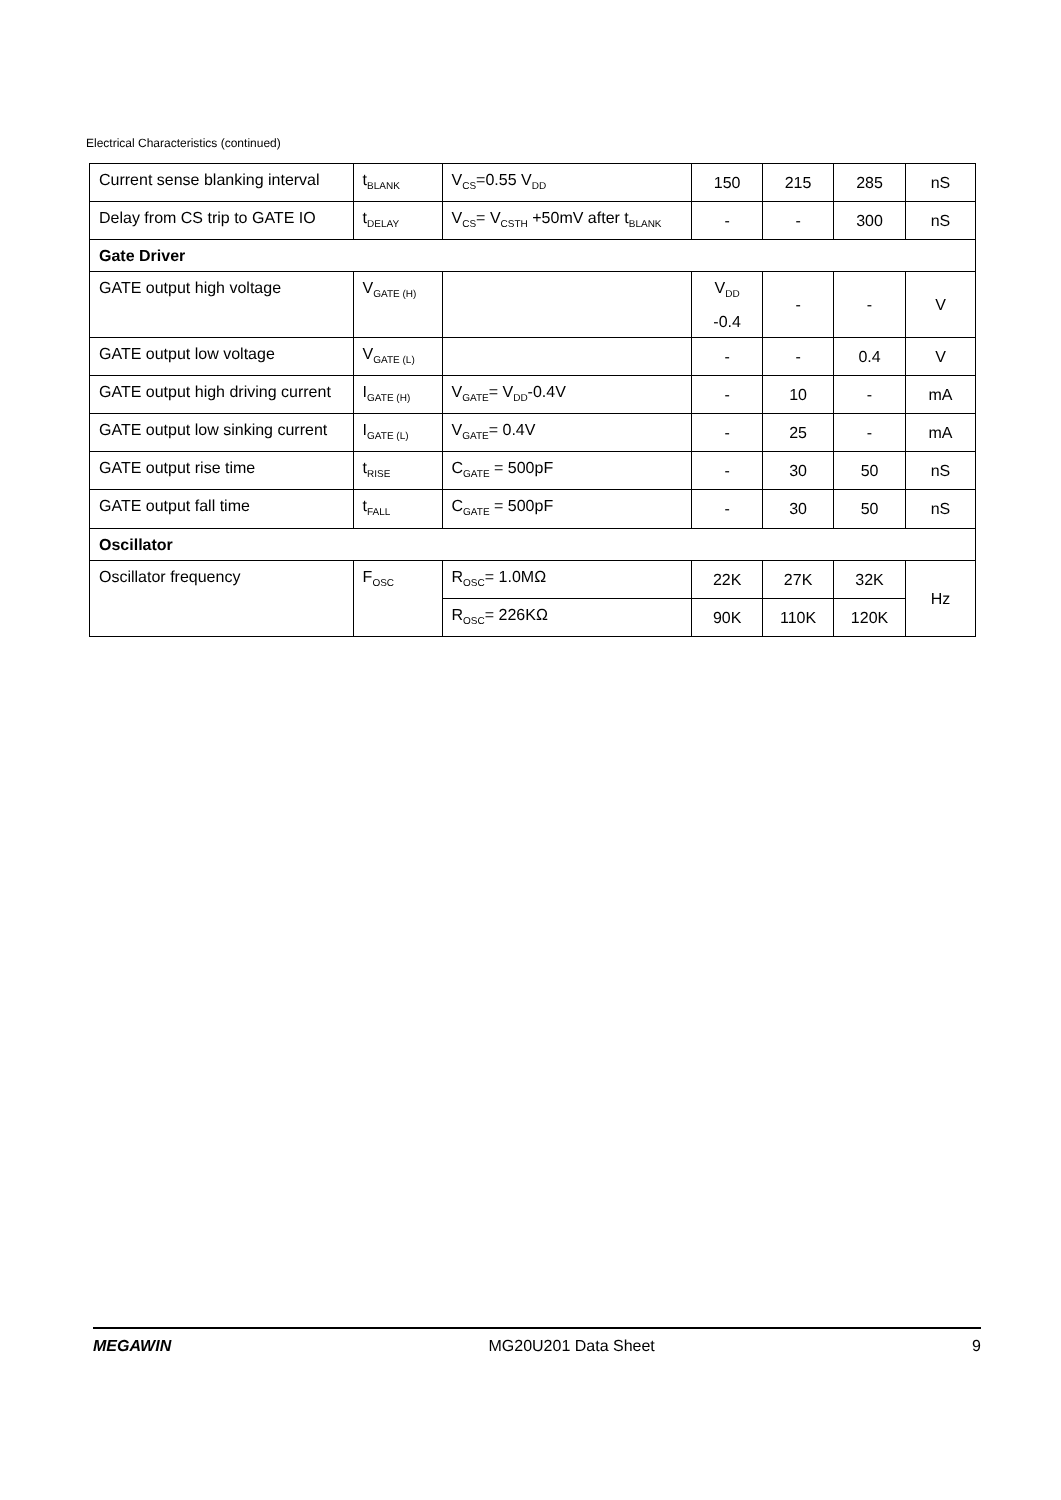Electrical Characteristics (continued)
| Current sense blanking interval | t<sub>BLANK</sub> | V<sub>CS</sub>=0.55 V<sub>DD</sub> | 150 | 215 | 285 | nS |
| Delay from CS trip to GATE IO | t<sub>DELAY</sub> | V<sub>CS</sub>= V<sub>CSTH</sub> +50mV after t<sub>BLANK</sub> | - | - | 300 | nS |
| Gate Driver | | | | | | |
| GATE output high voltage | V<sub>GATE (H)</sub> | | V<sub>DD</sub> -0.4 | - | - | V |
| GATE output low voltage | V<sub>GATE (L)</sub> | | - | - | 0.4 | V |
| GATE output high driving current | I<sub>GATE (H)</sub> | V<sub>GATE</sub>= V<sub>DD</sub>-0.4V | - | 10 | - | mA |
| GATE output low sinking current | I<sub>GATE (L)</sub> | V<sub>GATE</sub>= 0.4V | - | 25 | - | mA |
| GATE output rise time | t<sub>RISE</sub> | C<sub>GATE</sub> = 500pF | - | 30 | 50 | nS |
| GATE output fall time | t<sub>FALL</sub> | C<sub>GATE</sub> = 500pF | - | 30 | 50 | nS |
| Oscillator | | | | | | |
| Oscillator frequency | F<sub>OSC</sub> | R<sub>OSC</sub>= 1.0MΩ | 22K | 27K | 32K | Hz |
| | | R<sub>OSC</sub>= 226KΩ | 90K | 110K | 120K | |
MEGAWIN MG20U201 Data Sheet 9